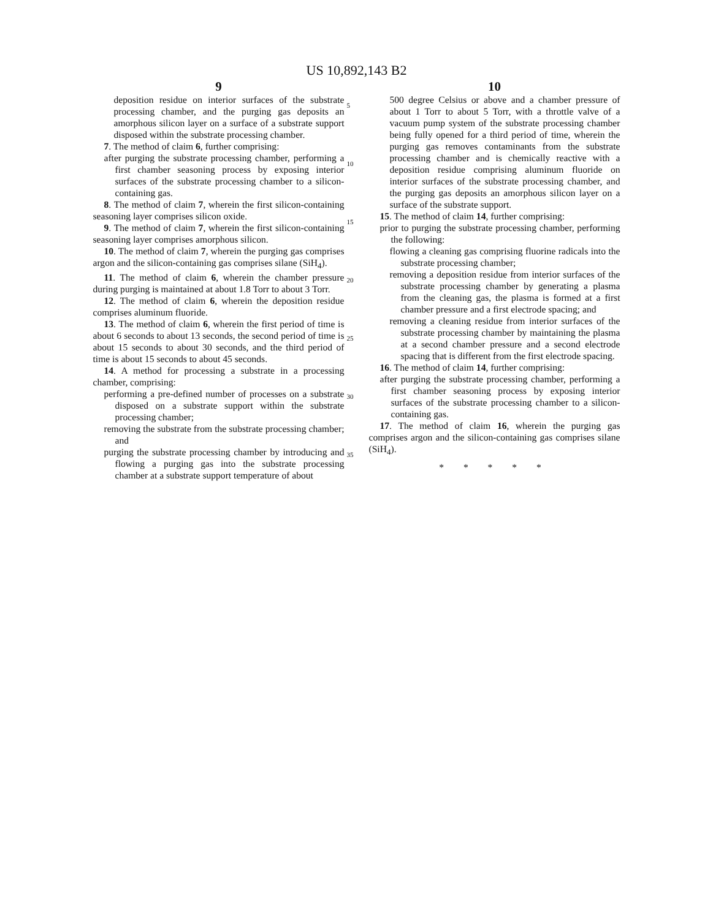US 10,892,143 B2
9
deposition residue on interior surfaces of the substrate processing chamber, and the purging gas deposits an amorphous silicon layer on a surface of a substrate support disposed within the substrate processing chamber.
7. The method of claim 6, further comprising:
after purging the substrate processing chamber, performing a first chamber seasoning process by exposing interior surfaces of the substrate processing chamber to a silicon-containing gas.
8. The method of claim 7, wherein the first silicon-containing seasoning layer comprises silicon oxide.
9. The method of claim 7, wherein the first silicon-containing seasoning layer comprises amorphous silicon.
10. The method of claim 7, wherein the purging gas comprises argon and the silicon-containing gas comprises silane (SiH<sub>4</sub>).
11. The method of claim 6, wherein the chamber pressure during purging is maintained at about 1.8 Torr to about 3 Torr.
12. The method of claim 6, wherein the deposition residue comprises aluminum fluoride.
13. The method of claim 6, wherein the first period of time is about 6 seconds to about 13 seconds, the second period of time is about 15 seconds to about 30 seconds, and the third period of time is about 15 seconds to about 45 seconds.
14. A method for processing a substrate in a processing chamber, comprising:
performing a pre-defined number of processes on a substrate disposed on a substrate support within the substrate processing chamber;
removing the substrate from the substrate processing chamber; and
purging the substrate processing chamber by introducing and flowing a purging gas into the substrate processing chamber at a substrate support temperature of about
5
10
15
20
25
30
35
10
500 degree Celsius or above and a chamber pressure of about 1 Torr to about 5 Torr, with a throttle valve of a vacuum pump system of the substrate processing chamber being fully opened for a third period of time, wherein the purging gas removes contaminants from the substrate processing chamber and is chemically reactive with a deposition residue comprising aluminum fluoride on interior surfaces of the substrate processing chamber, and the purging gas deposits an amorphous silicon layer on a surface of the substrate support.
15. The method of claim 14, further comprising:
prior to purging the substrate processing chamber, performing the following:
flowing a cleaning gas comprising fluorine radicals into the substrate processing chamber;
removing a deposition residue from interior surfaces of the substrate processing chamber by generating a plasma from the cleaning gas, the plasma is formed at a first chamber pressure and a first electrode spacing; and
removing a cleaning residue from interior surfaces of the substrate processing chamber by maintaining the plasma at a second chamber pressure and a second electrode spacing that is different from the first electrode spacing.
16. The method of claim 14, further comprising:
after purging the substrate processing chamber, performing a first chamber seasoning process by exposing interior surfaces of the substrate processing chamber to a silicon-containing gas.
17. The method of claim 16, wherein the purging gas comprises argon and the silicon-containing gas comprises silane (SiH<sub>4</sub>).
* * * * *